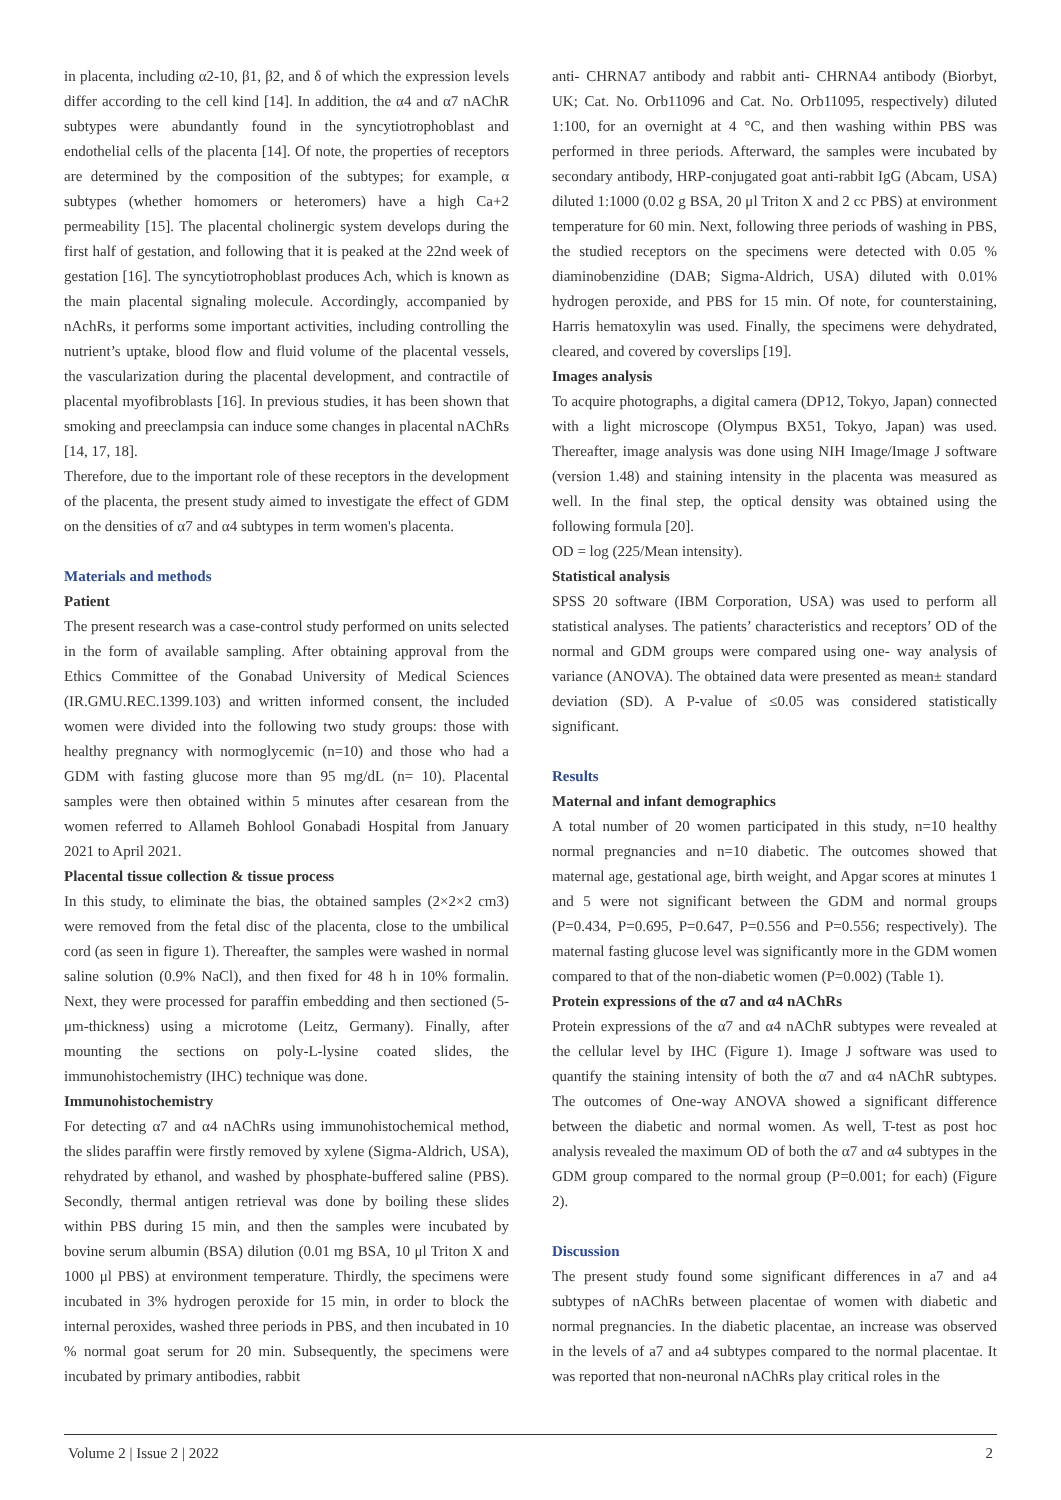in placenta, including α2-10, β1, β2, and δ of which the expression levels differ according to the cell kind [14]. In addition, the α4 and α7 nAChR subtypes were abundantly found in the syncytiotrophoblast and endothelial cells of the placenta [14]. Of note, the properties of receptors are determined by the composition of the subtypes; for example, α subtypes (whether homomers or heteromers) have a high Ca+2 permeability [15]. The placental cholinergic system develops during the first half of gestation, and following that it is peaked at the 22nd week of gestation [16]. The syncytiotrophoblast produces Ach, which is known as the main placental signaling molecule. Accordingly, accompanied by nAchRs, it performs some important activities, including controlling the nutrient’s uptake, blood flow and fluid volume of the placental vessels, the vascularization during the placental development, and contractile of placental myofibroblasts [16]. In previous studies, it has been shown that smoking and preeclampsia can induce some changes in placental nAChRs [14, 17, 18].
Therefore, due to the important role of these receptors in the development of the placenta, the present study aimed to investigate the effect of GDM on the densities of α7 and α4 subtypes in term women's placenta.
Materials and methods
Patient
The present research was a case-control study performed on units selected in the form of available sampling. After obtaining approval from the Ethics Committee of the Gonabad University of Medical Sciences (IR.GMU.REC.1399.103) and written informed consent, the included women were divided into the following two study groups: those with healthy pregnancy with normoglycemic (n=10) and those who had a GDM with fasting glucose more than 95 mg/dL (n= 10). Placental samples were then obtained within 5 minutes after cesarean from the women referred to Allameh Bohlool Gonabadi Hospital from January 2021 to April 2021.
Placental tissue collection & tissue process
In this study, to eliminate the bias, the obtained samples (2×2×2 cm3) were removed from the fetal disc of the placenta, close to the umbilical cord (as seen in figure 1). Thereafter, the samples were washed in normal saline solution (0.9% NaCl), and then fixed for 48 h in 10% formalin. Next, they were processed for paraffin embedding and then sectioned (5-μm-thickness) using a microtome (Leitz, Germany). Finally, after mounting the sections on poly-L-lysine coated slides, the immunohistochemistry (IHC) technique was done.
Immunohistochemistry
For detecting α7 and α4 nAChRs using immunohistochemical method, the slides paraffin were firstly removed by xylene (Sigma-Aldrich, USA), rehydrated by ethanol, and washed by phosphate-buffered saline (PBS). Secondly, thermal antigen retrieval was done by boiling these slides within PBS during 15 min, and then the samples were incubated by bovine serum albumin (BSA) dilution (0.01 mg BSA, 10 μl Triton X and 1000 μl PBS) at environment temperature. Thirdly, the specimens were incubated in 3% hydrogen peroxide for 15 min, in order to block the internal peroxides, washed three periods in PBS, and then incubated in 10 % normal goat serum for 20 min. Subsequently, the specimens were incubated by primary antibodies, rabbit
anti- CHRNA7 antibody and rabbit anti- CHRNA4 antibody (Biorbyt, UK; Cat. No. Orb11096 and Cat. No. Orb11095, respectively) diluted 1:100, for an overnight at 4 °C, and then washing within PBS was performed in three periods. Afterward, the samples were incubated by secondary antibody, HRP-conjugated goat anti-rabbit IgG (Abcam, USA) diluted 1:1000 (0.02 g BSA, 20 μl Triton X and 2 cc PBS) at environment temperature for 60 min. Next, following three periods of washing in PBS, the studied receptors on the specimens were detected with 0.05 % diaminobenzidine (DAB; Sigma-Aldrich, USA) diluted with 0.01% hydrogen peroxide, and PBS for 15 min. Of note, for counterstaining, Harris hematoxylin was used. Finally, the specimens were dehydrated, cleared, and covered by coverslips [19].
Images analysis
To acquire photographs, a digital camera (DP12, Tokyo, Japan) connected with a light microscope (Olympus BX51, Tokyo, Japan) was used. Thereafter, image analysis was done using NIH Image/Image J software (version 1.48) and staining intensity in the placenta was measured as well. In the final step, the optical density was obtained using the following formula [20].
OD = log (225/Mean intensity).
Statistical analysis
SPSS 20 software (IBM Corporation, USA) was used to perform all statistical analyses. The patients’ characteristics and receptors’ OD of the normal and GDM groups were compared using one- way analysis of variance (ANOVA). The obtained data were presented as mean± standard deviation (SD). A P-value of ≤0.05 was considered statistically significant.
Results
Maternal and infant demographics
A total number of 20 women participated in this study, n=10 healthy normal pregnancies and n=10 diabetic. The outcomes showed that maternal age, gestational age, birth weight, and Apgar scores at minutes 1 and 5 were not significant between the GDM and normal groups (P=0.434, P=0.695, P=0.647, P=0.556 and P=0.556; respectively). The maternal fasting glucose level was significantly more in the GDM women compared to that of the non-diabetic women (P=0.002) (Table 1).
Protein expressions of the α7 and α4 nAChRs
Protein expressions of the α7 and α4 nAChR subtypes were revealed at the cellular level by IHC (Figure 1). Image J software was used to quantify the staining intensity of both the α7 and α4 nAChR subtypes. The outcomes of One-way ANOVA showed a significant difference between the diabetic and normal women. As well, T-test as post hoc analysis revealed the maximum OD of both the α7 and α4 subtypes in the GDM group compared to the normal group (P=0.001; for each) (Figure 2).
Discussion
The present study found some significant differences in a7 and a4 subtypes of nAChRs between placentae of women with diabetic and normal pregnancies. In the diabetic placentae, an increase was observed in the levels of a7 and a4 subtypes compared to the normal placentae. It was reported that non-neuronal nAChRs play critical roles in the
Volume 2 | Issue 2 | 2022 2